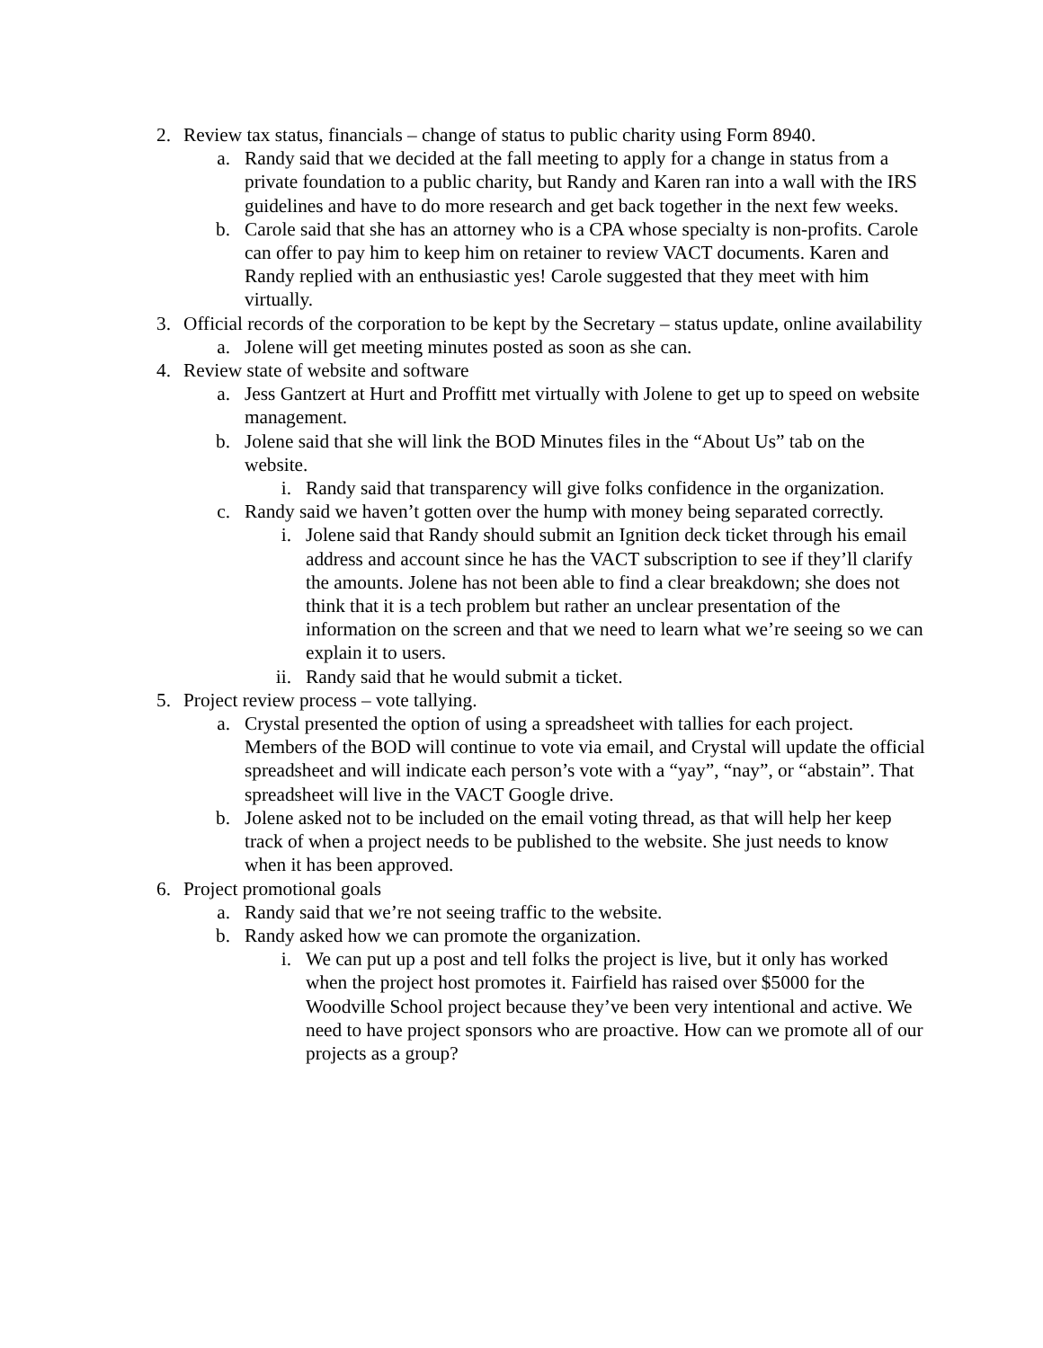2. Review tax status, financials – change of status to public charity using Form 8940.
a. Randy said that we decided at the fall meeting to apply for a change in status from a private foundation to a public charity, but Randy and Karen ran into a wall with the IRS guidelines and have to do more research and get back together in the next few weeks.
b. Carole said that she has an attorney who is a CPA whose specialty is non-profits. Carole can offer to pay him to keep him on retainer to review VACT documents. Karen and Randy replied with an enthusiastic yes! Carole suggested that they meet with him virtually.
3. Official records of the corporation to be kept by the Secretary – status update, online availability
a. Jolene will get meeting minutes posted as soon as she can.
4. Review state of website and software
a. Jess Gantzert at Hurt and Proffitt met virtually with Jolene to get up to speed on website management.
b. Jolene said that she will link the BOD Minutes files in the “About Us” tab on the website.
i. Randy said that transparency will give folks confidence in the organization.
c. Randy said we haven’t gotten over the hump with money being separated correctly.
i. Jolene said that Randy should submit an Ignition deck ticket through his email address and account since he has the VACT subscription to see if they’ll clarify the amounts. Jolene has not been able to find a clear breakdown; she does not think that it is a tech problem but rather an unclear presentation of the information on the screen and that we need to learn what we’re seeing so we can explain it to users.
ii. Randy said that he would submit a ticket.
5. Project review process – vote tallying.
a. Crystal presented the option of using a spreadsheet with tallies for each project. Members of the BOD will continue to vote via email, and Crystal will update the official spreadsheet and will indicate each person’s vote with a “yay”, “nay”, or “abstain”. That spreadsheet will live in the VACT Google drive.
b. Jolene asked not to be included on the email voting thread, as that will help her keep track of when a project needs to be published to the website. She just needs to know when it has been approved.
6. Project promotional goals
a. Randy said that we’re not seeing traffic to the website.
b. Randy asked how we can promote the organization.
i. We can put up a post and tell folks the project is live, but it only has worked when the project host promotes it. Fairfield has raised over $5000 for the Woodville School project because they’ve been very intentional and active. We need to have project sponsors who are proactive. How can we promote all of our projects as a group?